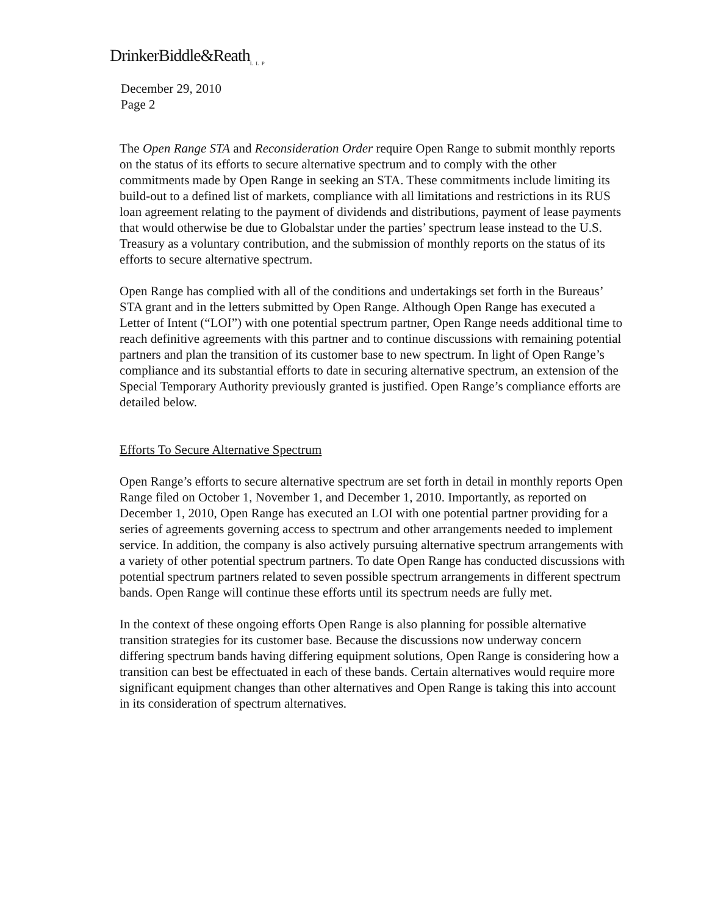DrinkerBiddle&Reath<sub>LLP</sub>
December 29, 2010
Page 2
The Open Range STA and Reconsideration Order require Open Range to submit monthly reports on the status of its efforts to secure alternative spectrum and to comply with the other commitments made by Open Range in seeking an STA. These commitments include limiting its build-out to a defined list of markets, compliance with all limitations and restrictions in its RUS loan agreement relating to the payment of dividends and distributions, payment of lease payments that would otherwise be due to Globalstar under the parties’ spectrum lease instead to the U.S. Treasury as a voluntary contribution, and the submission of monthly reports on the status of its efforts to secure alternative spectrum.
Open Range has complied with all of the conditions and undertakings set forth in the Bureaus’ STA grant and in the letters submitted by Open Range. Although Open Range has executed a Letter of Intent (“LOI”) with one potential spectrum partner, Open Range needs additional time to reach definitive agreements with this partner and to continue discussions with remaining potential partners and plan the transition of its customer base to new spectrum. In light of Open Range’s compliance and its substantial efforts to date in securing alternative spectrum, an extension of the Special Temporary Authority previously granted is justified. Open Range’s compliance efforts are detailed below.
Efforts To Secure Alternative Spectrum
Open Range’s efforts to secure alternative spectrum are set forth in detail in monthly reports Open Range filed on October 1, November 1, and December 1, 2010. Importantly, as reported on December 1, 2010, Open Range has executed an LOI with one potential partner providing for a series of agreements governing access to spectrum and other arrangements needed to implement service. In addition, the company is also actively pursuing alternative spectrum arrangements with a variety of other potential spectrum partners. To date Open Range has conducted discussions with potential spectrum partners related to seven possible spectrum arrangements in different spectrum bands. Open Range will continue these efforts until its spectrum needs are fully met.
In the context of these ongoing efforts Open Range is also planning for possible alternative transition strategies for its customer base. Because the discussions now underway concern differing spectrum bands having differing equipment solutions, Open Range is considering how a transition can best be effectuated in each of these bands. Certain alternatives would require more significant equipment changes than other alternatives and Open Range is taking this into account in its consideration of spectrum alternatives.